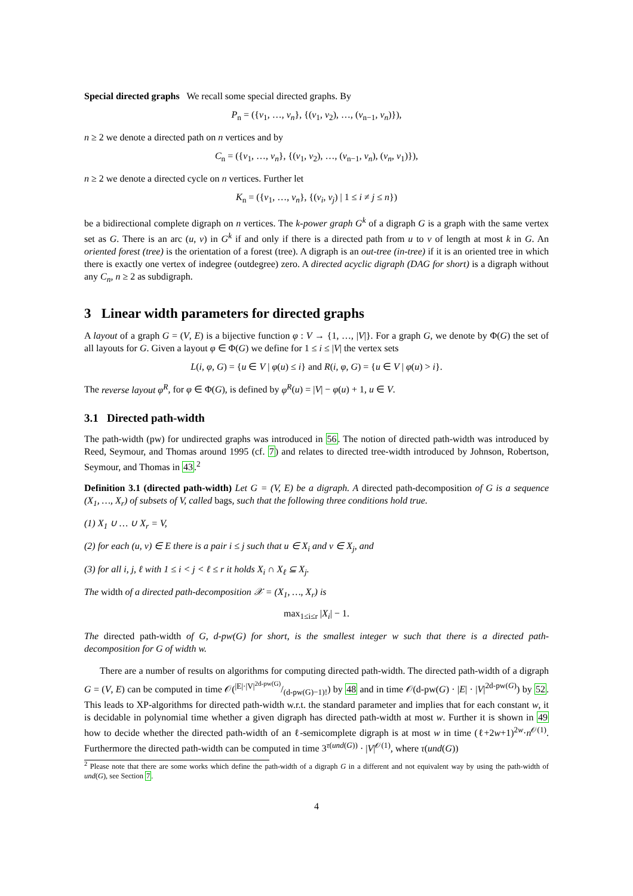Special directed graphs We recall some special directed graphs. By
P<sub>n</sub> = ({v<sub>1</sub>, …, v<sub>n</sub>}, {(v<sub>1</sub>, v<sub>2</sub>), …, (v<sub>n−1</sub>, v<sub>n</sub>)}),
n ≥ 2 we denote a directed path on n vertices and by
C<sub>n</sub> = ({v<sub>1</sub>, …, v<sub>n</sub>}, {(v<sub>1</sub>, v<sub>2</sub>), …, (v<sub>n−1</sub>, v<sub>n</sub>), (v<sub>n</sub>, v<sub>1</sub>)}),
n ≥ 2 we denote a directed cycle on n vertices. Further let
K<sub>n</sub> = ({v<sub>1</sub>, …, v<sub>n</sub>}, {(v<sub>i</sub>, v<sub>j</sub>) | 1 ≤ i ≠ j ≤ n})
be a bidirectional complete digraph on n vertices. The k-power graph G<sup>k</sup> of a digraph G is a graph with the same vertex set as G. There is an arc (u, v) in G<sup>k</sup> if and only if there is a directed path from u to v of length at most k in G. An oriented forest (tree) is the orientation of a forest (tree). A digraph is an out-tree (in-tree) if it is an oriented tree in which there is exactly one vertex of indegree (outdegree) zero. A directed acyclic digraph (DAG for short) is a digraph without any C<sub>n</sub>, n ≥ 2 as subdigraph.
3 Linear width parameters for directed graphs
A layout of a graph G = (V, E) is a bijective function φ : V → {1, …, |V|}. For a graph G, we denote by Φ(G) the set of all layouts for G. Given a layout φ ∈ Φ(G) we define for 1 ≤ i ≤ |V| the vertex sets
L(i, φ, G) = {u ∈ V | φ(u) ≤ i} and R(i, φ, G) = {u ∈ V | φ(u) > i}.
The reverse layout φ<sup>R</sup>, for φ ∈ Φ(G), is defined by φ<sup>R</sup>(u) = |V| − φ(u) + 1, u ∈ V.
3.1 Directed path-width
The path-width (pw) for undirected graphs was introduced in 56. The notion of directed path-width was introduced by Reed, Seymour, and Thomas around 1995 (cf. 7) and relates to directed tree-width introduced by Johnson, Robertson, Seymour, and Thomas in 43.<sup>2</sup>
Definition 3.1 (directed path-width) Let G = (V, E) be a digraph. A directed path-decomposition of G is a sequence (X<sub>1</sub>, …, X<sub>r</sub>) of subsets of V, called bags, such that the following three conditions hold true.
(1) X<sub>1</sub> ∪ … ∪ X<sub>r</sub> = V,
(2) for each (u, v) ∈ E there is a pair i ≤ j such that u ∈ X<sub>i</sub> and v ∈ X<sub>j</sub>, and
(3) for all i, j, ℓ with 1 ≤ i < j < ℓ ≤ r it holds X<sub>i</sub> ∩ X<sub>ℓ</sub> ⊆ X<sub>j</sub>.
The width of a directed path-decomposition 𝒳 = (X<sub>1</sub>, …, X<sub>r</sub>) is
max<sub>1≤i≤r</sub> |X<sub>i</sub>| − 1.
The directed path-width of G, d-pw(G) for short, is the smallest integer w such that there is a directed path-decomposition for G of width w.
There are a number of results on algorithms for computing directed path-width. The directed path-width of a digraph G = (V, E) can be computed in time 𝒪(|E|·|V|<sup>2d-pw(G)</sup>/(d-pw(G)−1)!) by 48 and in time 𝒪(d-pw(G) · |E| · |V|<sup>2d-pw(G)</sup>) by 52. This leads to XP-algorithms for directed path-width w.r.t. the standard parameter and implies that for each constant w, it is decidable in polynomial time whether a given digraph has directed path-width at most w. Further it is shown in 49 how to decide whether the directed path-width of an ℓ-semicomplete digraph is at most w in time (ℓ+2w+1)<sup>2w</sup>·n<sup>𝒪(1)</sup>. Furthermore the directed path-width can be computed in time 3<sup>τ(und(G))</sup> · |V|<sup>𝒪(1)</sup>, where τ(und(G))
<sup>2</sup> Please note that there are some works which define the path-width of a digraph G in a different and not equivalent way by using the path-width of und(G), see Section 7.
4